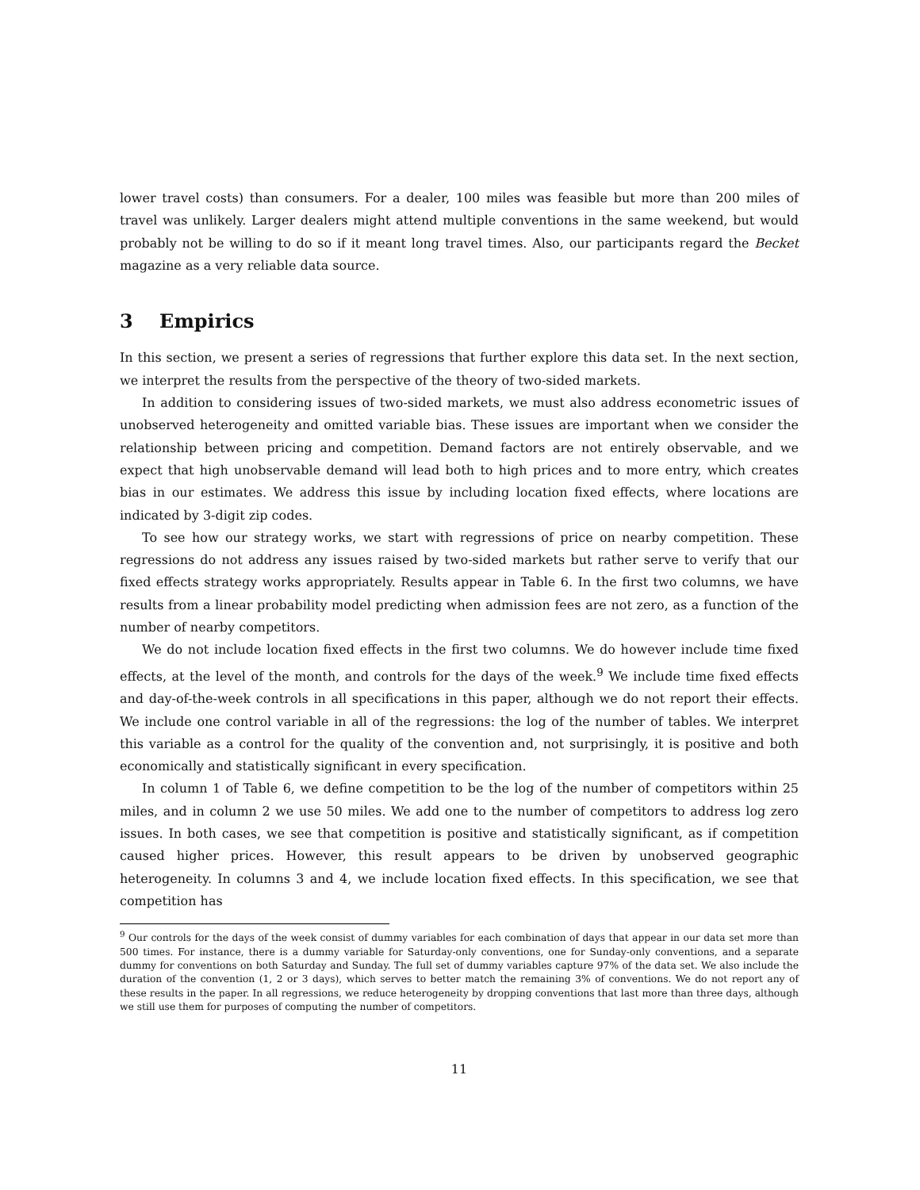lower travel costs) than consumers. For a dealer, 100 miles was feasible but more than 200 miles of travel was unlikely. Larger dealers might attend multiple conventions in the same weekend, but would probably not be willing to do so if it meant long travel times. Also, our participants regard the Becket magazine as a very reliable data source.
3 Empirics
In this section, we present a series of regressions that further explore this data set. In the next section, we interpret the results from the perspective of the theory of two-sided markets.
In addition to considering issues of two-sided markets, we must also address econometric issues of unobserved heterogeneity and omitted variable bias. These issues are important when we consider the relationship between pricing and competition. Demand factors are not entirely observable, and we expect that high unobservable demand will lead both to high prices and to more entry, which creates bias in our estimates. We address this issue by including location fixed effects, where locations are indicated by 3-digit zip codes.
To see how our strategy works, we start with regressions of price on nearby competition. These regressions do not address any issues raised by two-sided markets but rather serve to verify that our fixed effects strategy works appropriately. Results appear in Table 6. In the first two columns, we have results from a linear probability model predicting when admission fees are not zero, as a function of the number of nearby competitors.
We do not include location fixed effects in the first two columns. We do however include time fixed effects, at the level of the month, and controls for the days of the week.<sup>9</sup> We include time fixed effects and day-of-the-week controls in all specifications in this paper, although we do not report their effects. We include one control variable in all of the regressions: the log of the number of tables. We interpret this variable as a control for the quality of the convention and, not surprisingly, it is positive and both economically and statistically significant in every specification.
In column 1 of Table 6, we define competition to be the log of the number of competitors within 25 miles, and in column 2 we use 50 miles. We add one to the number of competitors to address log zero issues. In both cases, we see that competition is positive and statistically significant, as if competition caused higher prices. However, this result appears to be driven by unobserved geographic heterogeneity. In columns 3 and 4, we include location fixed effects. In this specification, we see that competition has
<sup>9</sup> Our controls for the days of the week consist of dummy variables for each combination of days that appear in our data set more than 500 times. For instance, there is a dummy variable for Saturday-only conventions, one for Sunday-only conventions, and a separate dummy for conventions on both Saturday and Sunday. The full set of dummy variables capture 97% of the data set. We also include the duration of the convention (1, 2 or 3 days), which serves to better match the remaining 3% of conventions. We do not report any of these results in the paper. In all regressions, we reduce heterogeneity by dropping conventions that last more than three days, although we still use them for purposes of computing the number of competitors.
11